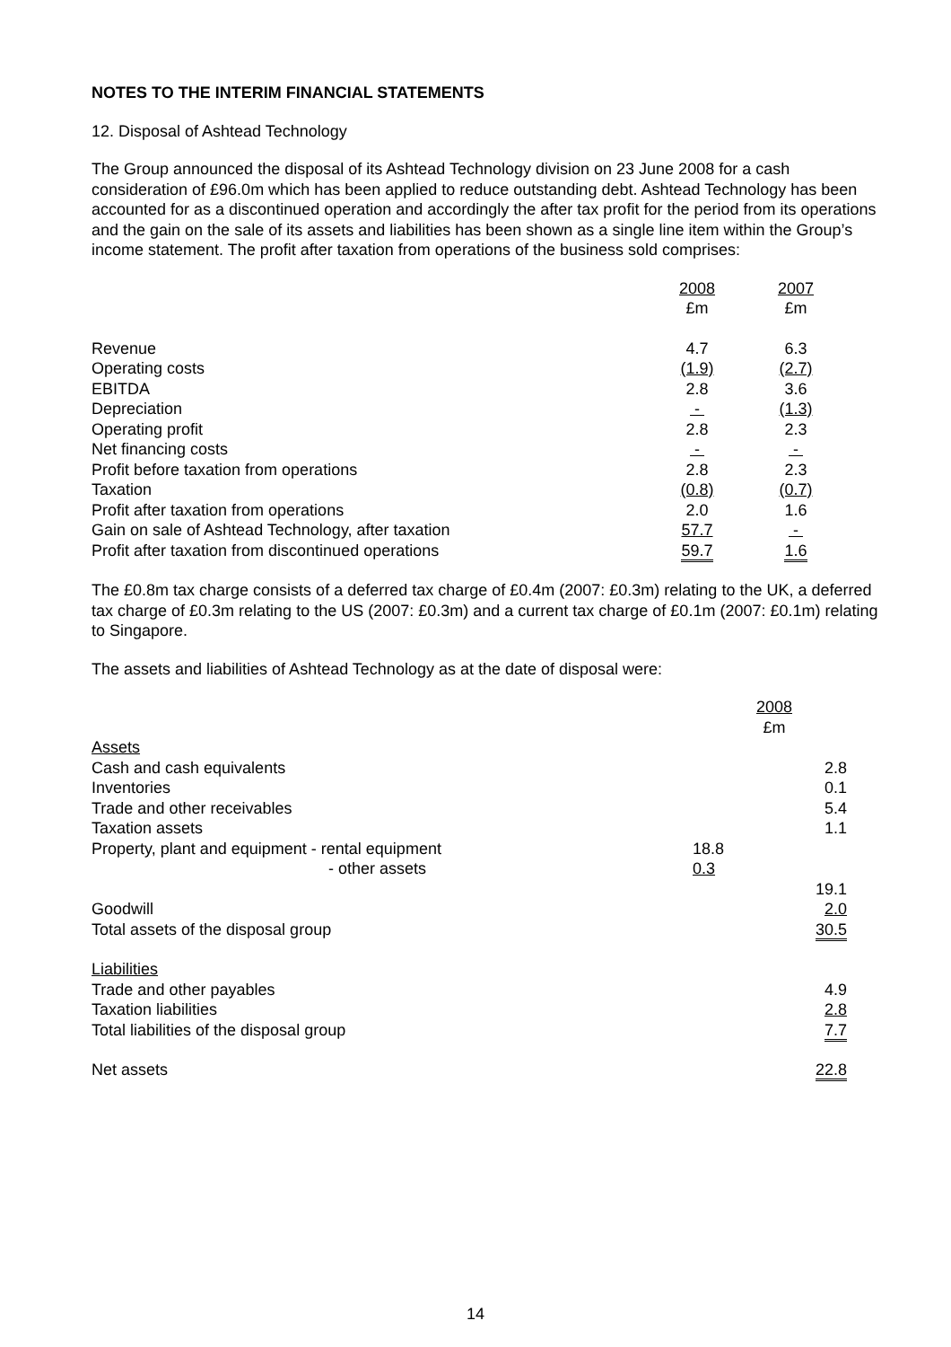NOTES TO THE INTERIM FINANCIAL STATEMENTS
12. Disposal of Ashtead Technology
The Group announced the disposal of its Ashtead Technology division on 23 June 2008 for a cash consideration of £96.0m which has been applied to reduce outstanding debt. Ashtead Technology has been accounted for as a discontinued operation and accordingly the after tax profit for the period from its operations and the gain on the sale of its assets and liabilities has been shown as a single line item within the Group’s income statement. The profit after taxation from operations of the business sold comprises:
| | 2008 £m | 2007 £m |
| Revenue | 4.7 | 6.3 |
| Operating costs | (1.9) | (2.7) |
| EBITDA | 2.8 | 3.6 |
| Depreciation | - | (1.3) |
| Operating profit | 2.8 | 2.3 |
| Net financing costs | - | - |
| Profit before taxation from operations | 2.8 | 2.3 |
| Taxation | (0.8) | (0.7) |
| Profit after taxation from operations | 2.0 | 1.6 |
| Gain on sale of Ashtead Technology, after taxation | 57.7 | - |
| Profit after taxation from discontinued operations | 59.7 | 1.6 |
The £0.8m tax charge consists of a deferred tax charge of £0.4m (2007: £0.3m) relating to the UK, a deferred tax charge of £0.3m relating to the US (2007: £0.3m) and a current tax charge of £0.1m (2007: £0.1m) relating to Singapore.
The assets and liabilities of Ashtead Technology as at the date of disposal were:
| | 2008 £m | |
| Assets | | |
| Cash and cash equivalents | | 2.8 |
| Inventories | | 0.1 |
| Trade and other receivables | | 5.4 |
| Taxation assets | | 1.1 |
| Property, plant and equipment - rental equipment | 18.8 | |
| - other assets | 0.3 | |
| | | 19.1 |
| Goodwill | | 2.0 |
| Total assets of the disposal group | | 30.5 |
| Liabilities | | |
| Trade and other payables | | 4.9 |
| Taxation liabilities | | 2.8 |
| Total liabilities of the disposal group | | 7.7 |
| Net assets | | 22.8 |
14